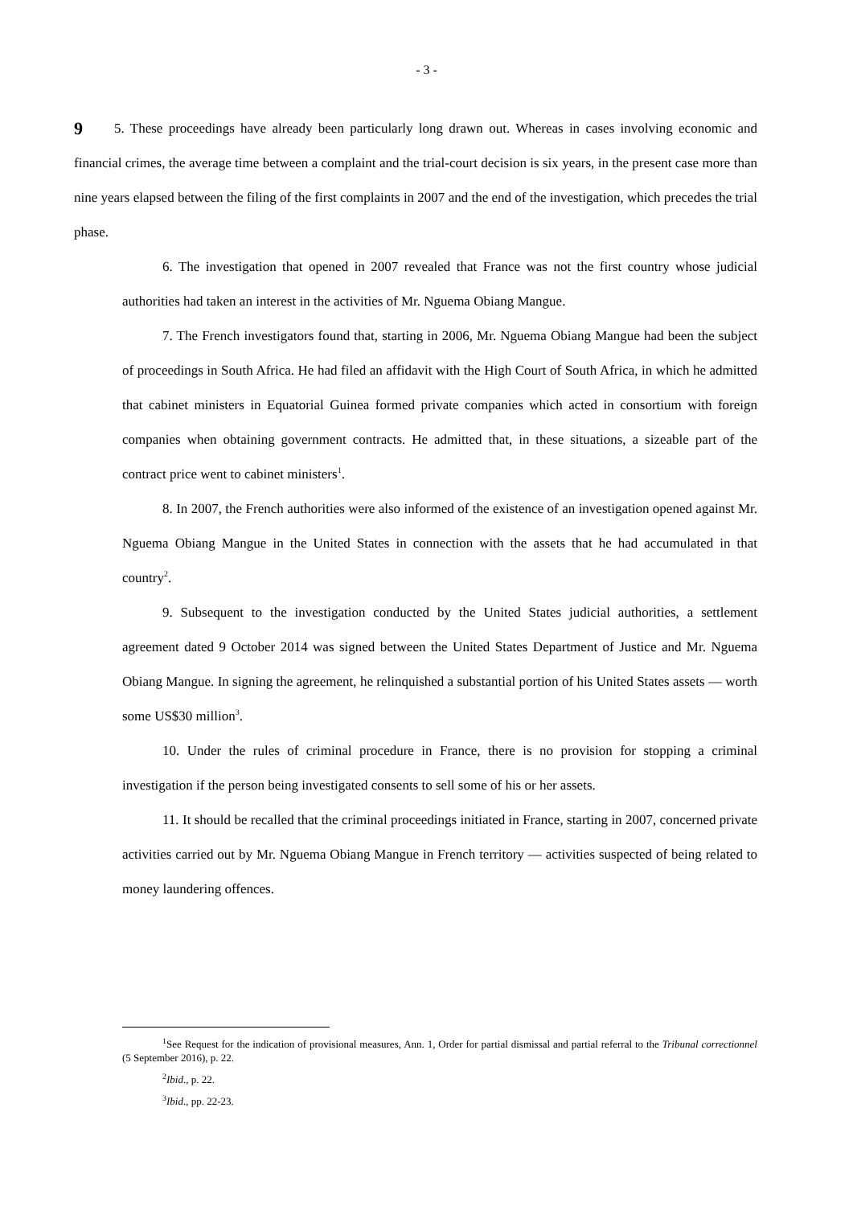- 3 -
9
5. These proceedings have already been particularly long drawn out. Whereas in cases involving economic and financial crimes, the average time between a complaint and the trial-court decision is six years, in the present case more than nine years elapsed between the filing of the first complaints in 2007 and the end of the investigation, which precedes the trial phase.
6. The investigation that opened in 2007 revealed that France was not the first country whose judicial authorities had taken an interest in the activities of Mr. Nguema Obiang Mangue.
7. The French investigators found that, starting in 2006, Mr. Nguema Obiang Mangue had been the subject of proceedings in South Africa. He had filed an affidavit with the High Court of South Africa, in which he admitted that cabinet ministers in Equatorial Guinea formed private companies which acted in consortium with foreign companies when obtaining government contracts. He admitted that, in these situations, a sizeable part of the contract price went to cabinet ministers<sup>1</sup>.
8. In 2007, the French authorities were also informed of the existence of an investigation opened against Mr. Nguema Obiang Mangue in the United States in connection with the assets that he had accumulated in that country<sup>2</sup>.
9. Subsequent to the investigation conducted by the United States judicial authorities, a settlement agreement dated 9 October 2014 was signed between the United States Department of Justice and Mr. Nguema Obiang Mangue. In signing the agreement, he relinquished a substantial portion of his United States assets — worth some US$30 million<sup>3</sup>.
10. Under the rules of criminal procedure in France, there is no provision for stopping a criminal investigation if the person being investigated consents to sell some of his or her assets.
11. It should be recalled that the criminal proceedings initiated in France, starting in 2007, concerned private activities carried out by Mr. Nguema Obiang Mangue in French territory — activities suspected of being related to money laundering offences.
<sup>1</sup> See Request for the indication of provisional measures, Ann. 1, Order for partial dismissal and partial referral to the Tribunal correctionnel (5 September 2016), p. 22.
<sup>2</sup> Ibid., p. 22.
<sup>3</sup> Ibid., pp. 22-23.